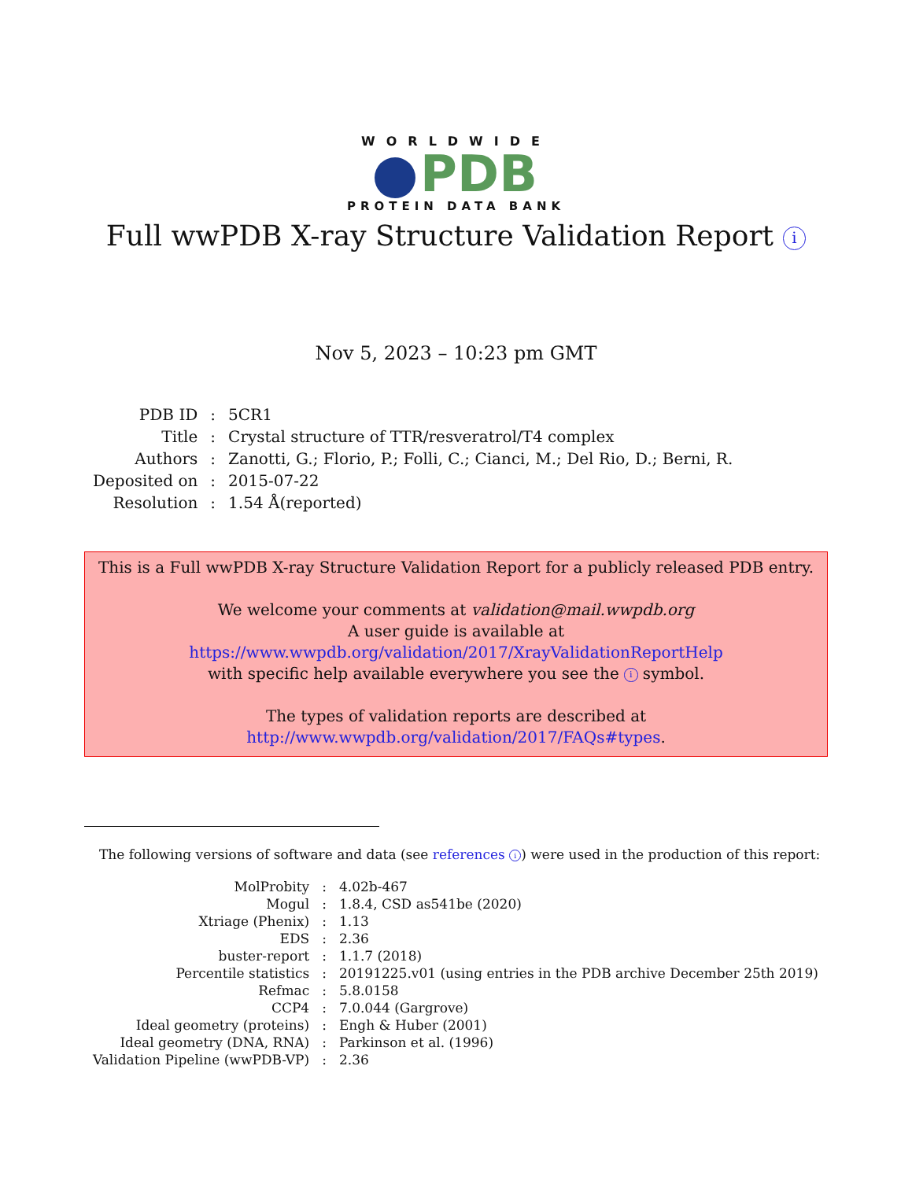WORLDWIDE
PDB
PROTEIN DATA BANK
Full wwPDB X-ray Structure Validation Report i
Nov 5, 2023 – 10:23 pm GMT
| PDB ID | : | 5CR1 |
| Title | : | Crystal structure of TTR/resveratrol/T4 complex |
| Authors | : | Zanotti, G.; Florio, P.; Folli, C.; Cianci, M.; Del Rio, D.; Berni, R. |
| Deposited on | : | 2015-07-22 |
| Resolution | : | 1.54 Å(reported) |
This is a Full wwPDB X-ray Structure Validation Report for a publicly released PDB entry.
We welcome your comments at validation@mail.wwpdb.org
A user guide is available at
https://www.wwpdb.org/validation/2017/XrayValidationReportHelp
with specific help available everywhere you see the i symbol.
The types of validation reports are described at
http://www.wwpdb.org/validation/2017/FAQs#types.
The following versions of software and data (see references i) were used in the production of this report:
| MolProbity | : | 4.02b-467 |
| Mogul | : | 1.8.4, CSD as541be (2020) |
| Xtriage (Phenix) | : | 1.13 |
| EDS | : | 2.36 |
| buster-report | : | 1.1.7 (2018) |
| Percentile statistics | : | 20191225.v01 (using entries in the PDB archive December 25th 2019) |
| Refmac | : | 5.8.0158 |
| CCP4 | : | 7.0.044 (Gargrove) |
| Ideal geometry (proteins) | : | Engh & Huber (2001) |
| Ideal geometry (DNA, RNA) | : | Parkinson et al. (1996) |
| Validation Pipeline (wwPDB-VP) | : | 2.36 |